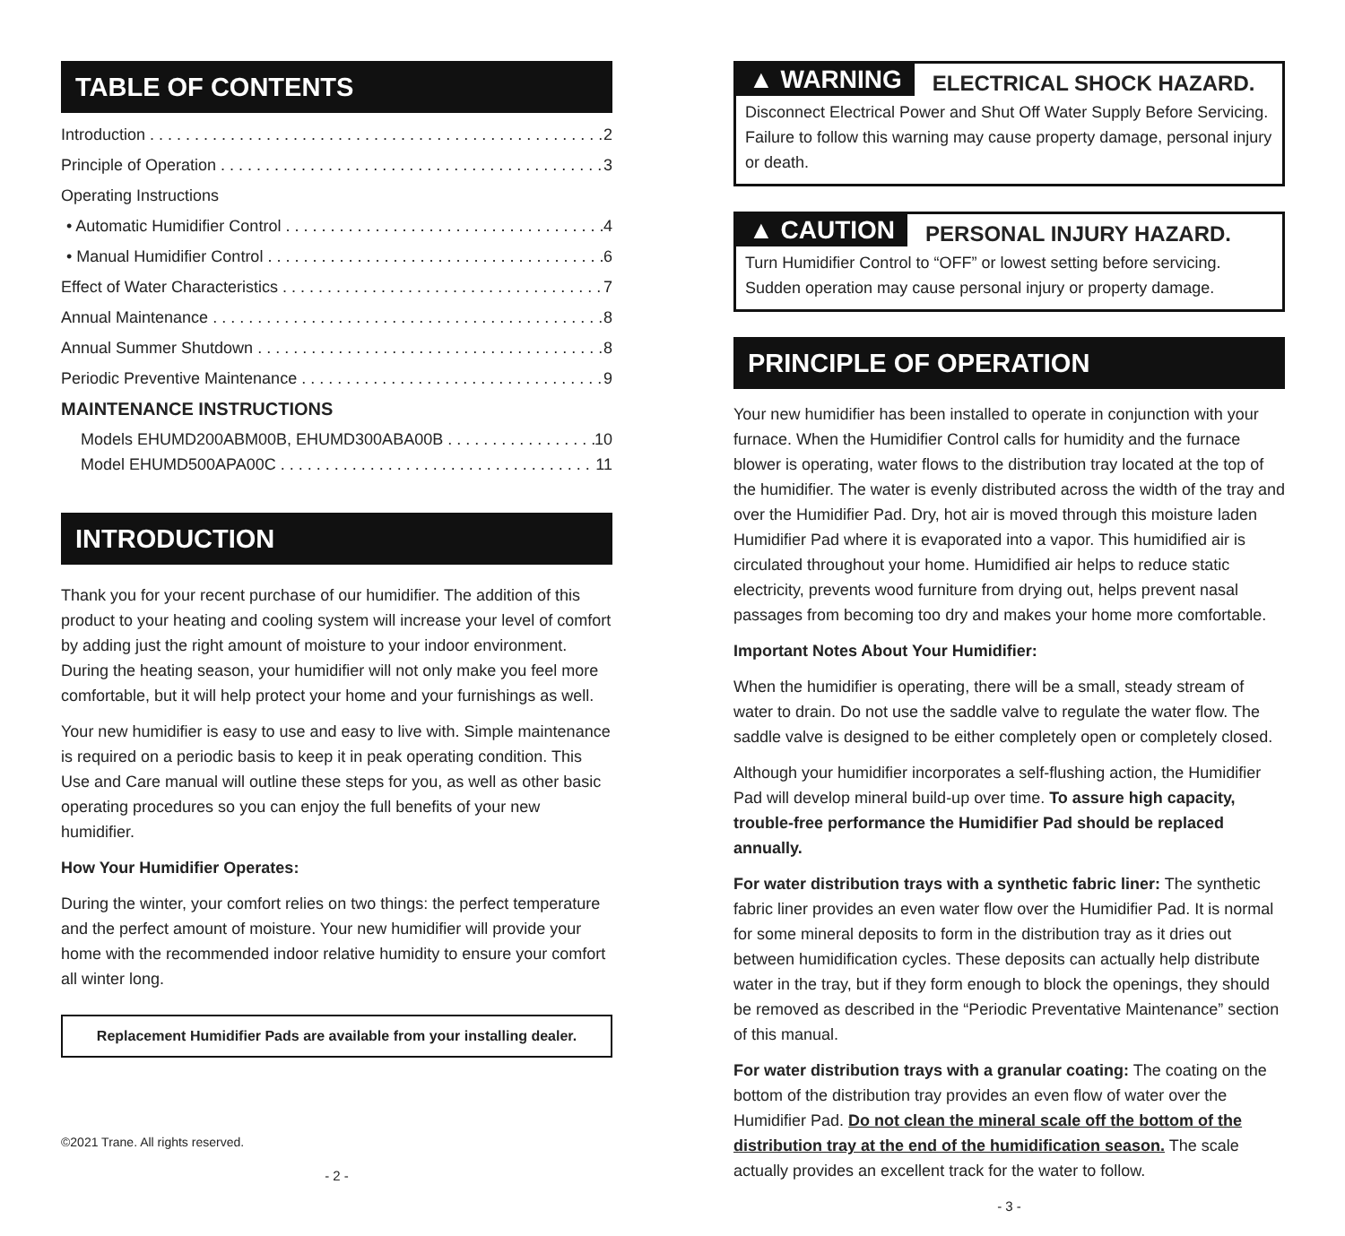TABLE OF CONTENTS
Introduction 2
Principle of Operation 3
Operating Instructions
• Automatic Humidifier Control 4
• Manual Humidifier Control 6
Effect of Water Characteristics 7
Annual Maintenance 8
Annual Summer Shutdown 8
Periodic Preventive Maintenance 9
MAINTENANCE INSTRUCTIONS
Models EHUMD200ABM00B, EHUMD300ABA00B 10
Model EHUMD500APA00C 11
INTRODUCTION
Thank you for your recent purchase of our humidifier. The addition of this product to your heating and cooling system will increase your level of comfort by adding just the right amount of moisture to your indoor environment. During the heating season, your humidifier will not only make you feel more comfortable, but it will help protect your home and your furnishings as well.
Your new humidifier is easy to use and easy to live with. Simple maintenance is required on a periodic basis to keep it in peak operating condition. This Use and Care manual will outline these steps for you, as well as other basic operating procedures so you can enjoy the full benefits of your new humidifier.
How Your Humidifier Operates:
During the winter, your comfort relies on two things: the perfect temperature and the perfect amount of moisture. Your new humidifier will provide your home with the recommended indoor relative humidity to ensure your comfort all winter long.
Replacement Humidifier Pads are available from your installing dealer.
©2021 Trane. All rights reserved.
- 2 -
▲ WARNING ELECTRICAL SHOCK HAZARD.
Disconnect Electrical Power and Shut Off Water Supply Before Servicing. Failure to follow this warning may cause property damage, personal injury or death.
▲ CAUTION PERSONAL INJURY HAZARD.
Turn Humidifier Control to “OFF” or lowest setting before servicing. Sudden operation may cause personal injury or property damage.
PRINCIPLE OF OPERATION
Your new humidifier has been installed to operate in conjunction with your furnace. When the Humidifier Control calls for humidity and the furnace blower is operating, water flows to the distribution tray located at the top of the humidifier. The water is evenly distributed across the width of the tray and over the Humidifier Pad. Dry, hot air is moved through this moisture laden Humidifier Pad where it is evaporated into a vapor. This humidified air is circulated throughout your home. Humidified air helps to reduce static electricity, prevents wood furniture from drying out, helps prevent nasal passages from becoming too dry and makes your home more comfortable.
Important Notes About Your Humidifier:
When the humidifier is operating, there will be a small, steady stream of water to drain. Do not use the saddle valve to regulate the water flow. The saddle valve is designed to be either completely open or completely closed.
Although your humidifier incorporates a self-flushing action, the Humidifier Pad will develop mineral build-up over time. To assure high capacity, trouble-free performance the Humidifier Pad should be replaced annually.
For water distribution trays with a synthetic fabric liner: The synthetic fabric liner provides an even water flow over the Humidifier Pad. It is normal for some mineral deposits to form in the distribution tray as it dries out between humidification cycles. These deposits can actually help distribute water in the tray, but if they form enough to block the openings, they should be removed as described in the “Periodic Preventative Maintenance” section of this manual.
For water distribution trays with a granular coating: The coating on the bottom of the distribution tray provides an even flow of water over the Humidifier Pad. Do not clean the mineral scale off the bottom of the distribution tray at the end of the humidification season. The scale actually provides an excellent track for the water to follow.
- 3 -